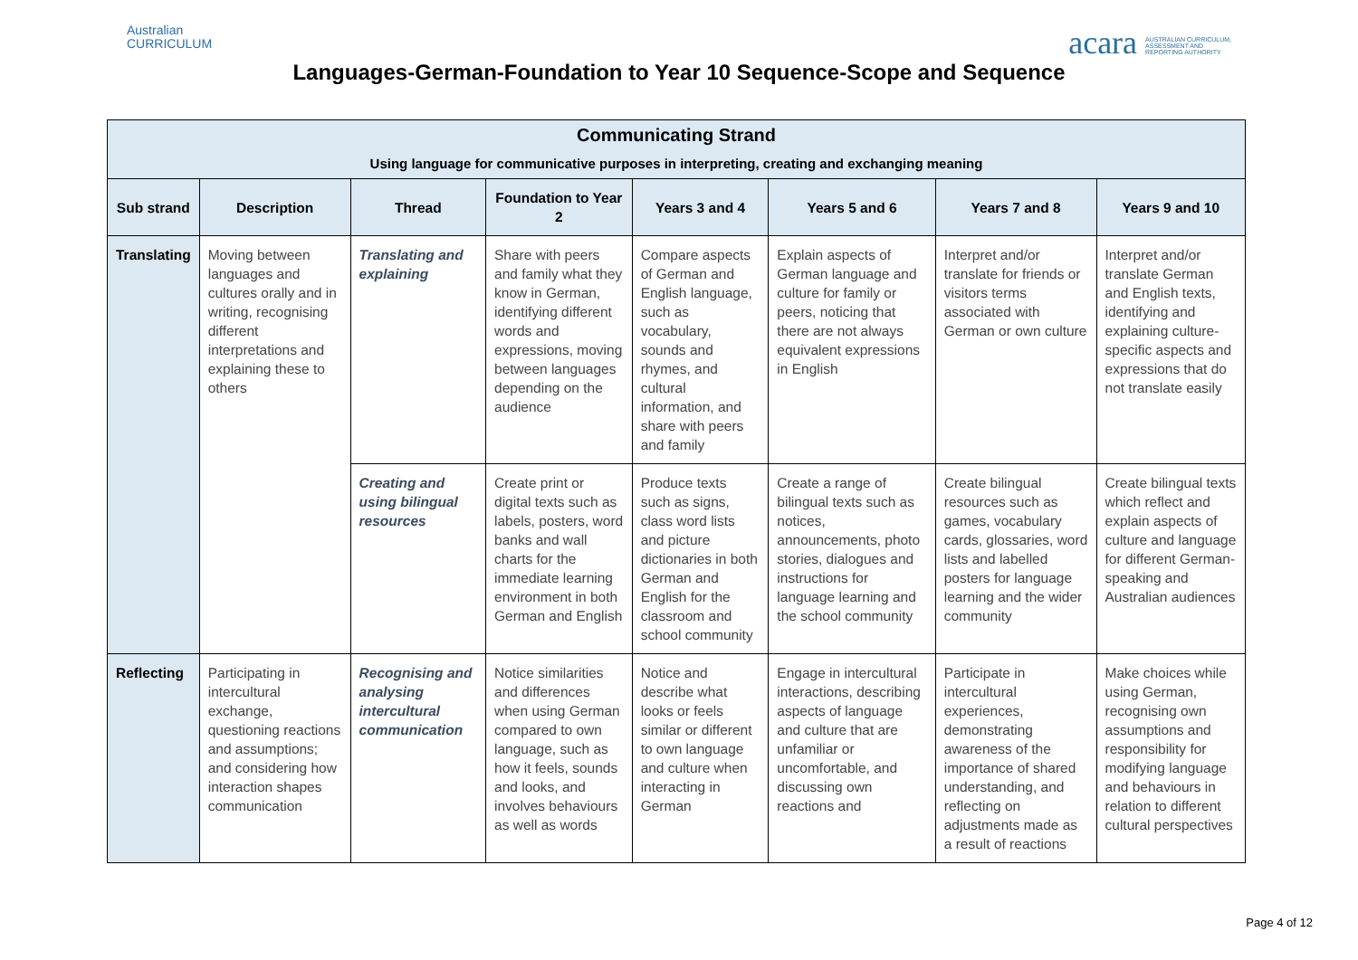Australian
CURRICULUM
acara AUSTRALIAN CURRICULUM,
ASSESSMENT AND
REPORTING AUTHORITY
Languages-German-Foundation to Year 10 Sequence-Scope and Sequence
| Communicating Strand Using language for communicative purposes in interpreting, creating and exchanging meaning | | | | | | | |
| --- | --- | --- | --- | --- | --- | --- | --- |
| Sub strand | Description | Thread | Foundation to Year 2 | Years 3 and 4 | Years 5 and 6 | Years 7 and 8 | Years 9 and 10 |
| Translating | Moving between languages and cultures orally and in writing, recognising different interpretations and explaining these to others | Translating and explaining | Share with peers and family what they know in German, identifying different words and expressions, moving between languages depending on the audience | Compare aspects of German and English language, such as vocabulary, sounds and rhymes, and cultural information, and share with peers and family | Explain aspects of German language and culture for family or peers, noticing that there are not always equivalent expressions in English | Interpret and/or translate for friends or visitors terms associated with German or own culture | Interpret and/or translate German and English texts, identifying and explaining culture-specific aspects and expressions that do not translate easily |
| | | Creating and using bilingual resources | Create print or digital texts such as labels, posters, word banks and wall charts for the immediate learning environment in both German and English | Produce texts such as signs, class word lists and picture dictionaries in both German and English for the classroom and school community | Create a range of bilingual texts such as notices, announcements, photo stories, dialogues and instructions for language learning and the school community | Create bilingual resources such as games, vocabulary cards, glossaries, word lists and labelled posters for language learning and the wider community | Create bilingual texts which reflect and explain aspects of culture and language for different German-speaking and Australian audiences |
| Reflecting | Participating in intercultural exchange, questioning reactions and assumptions; and considering how interaction shapes communication | Recognising and analysing intercultural communication | Notice similarities and differences when using German compared to own language, such as how it feels, sounds and looks, and involves behaviours as well as words | Notice and describe what looks or feels similar or different to own language and culture when interacting in German | Engage in intercultural interactions, describing aspects of language and culture that are unfamiliar or uncomfortable, and discussing own reactions and | Participate in intercultural experiences, demonstrating awareness of the importance of shared understanding, and reflecting on adjustments made as a result of reactions | Make choices while using German, recognising own assumptions and responsibility for modifying language and behaviours in relation to different cultural perspectives |
Page 4 of 12